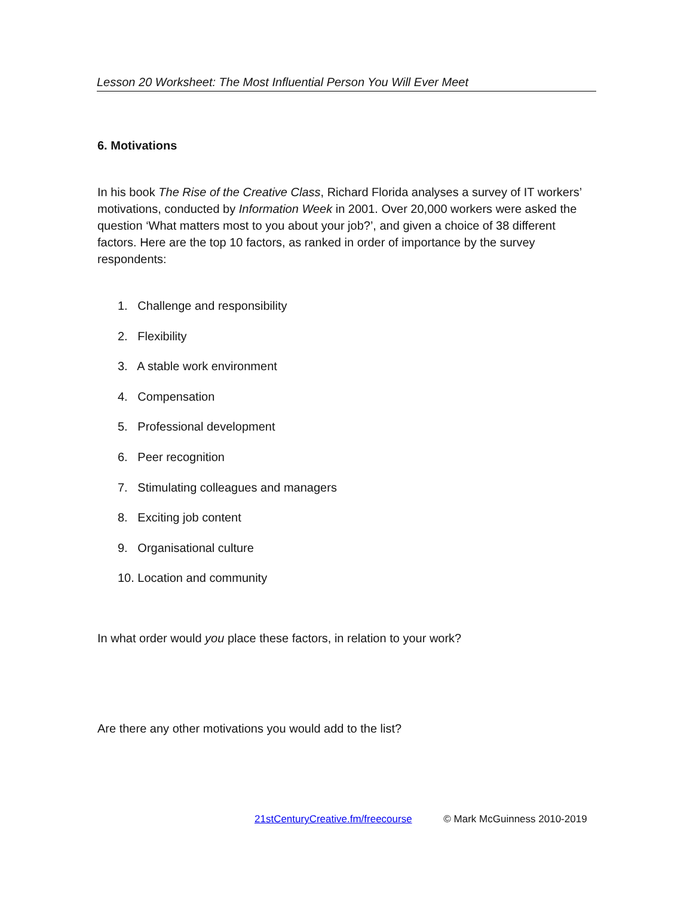Lesson 20 Worksheet: The Most Influential Person You Will Ever Meet
6. Motivations
In his book The Rise of the Creative Class, Richard Florida analyses a survey of IT workers’ motivations, conducted by Information Week in 2001. Over 20,000 workers were asked the question ‘What matters most to you about your job?’, and given a choice of 38 different factors. Here are the top 10 factors, as ranked in order of importance by the survey respondents:
1. Challenge and responsibility
2. Flexibility
3. A stable work environment
4. Compensation
5. Professional development
6. Peer recognition
7. Stimulating colleagues and managers
8. Exciting job content
9. Organisational culture
10. Location and community
In what order would you place these factors, in relation to your work?
Are there any other motivations you would add to the list?
21stCenturyCreative.fm/freecourse © Mark McGuinness 2010-2019